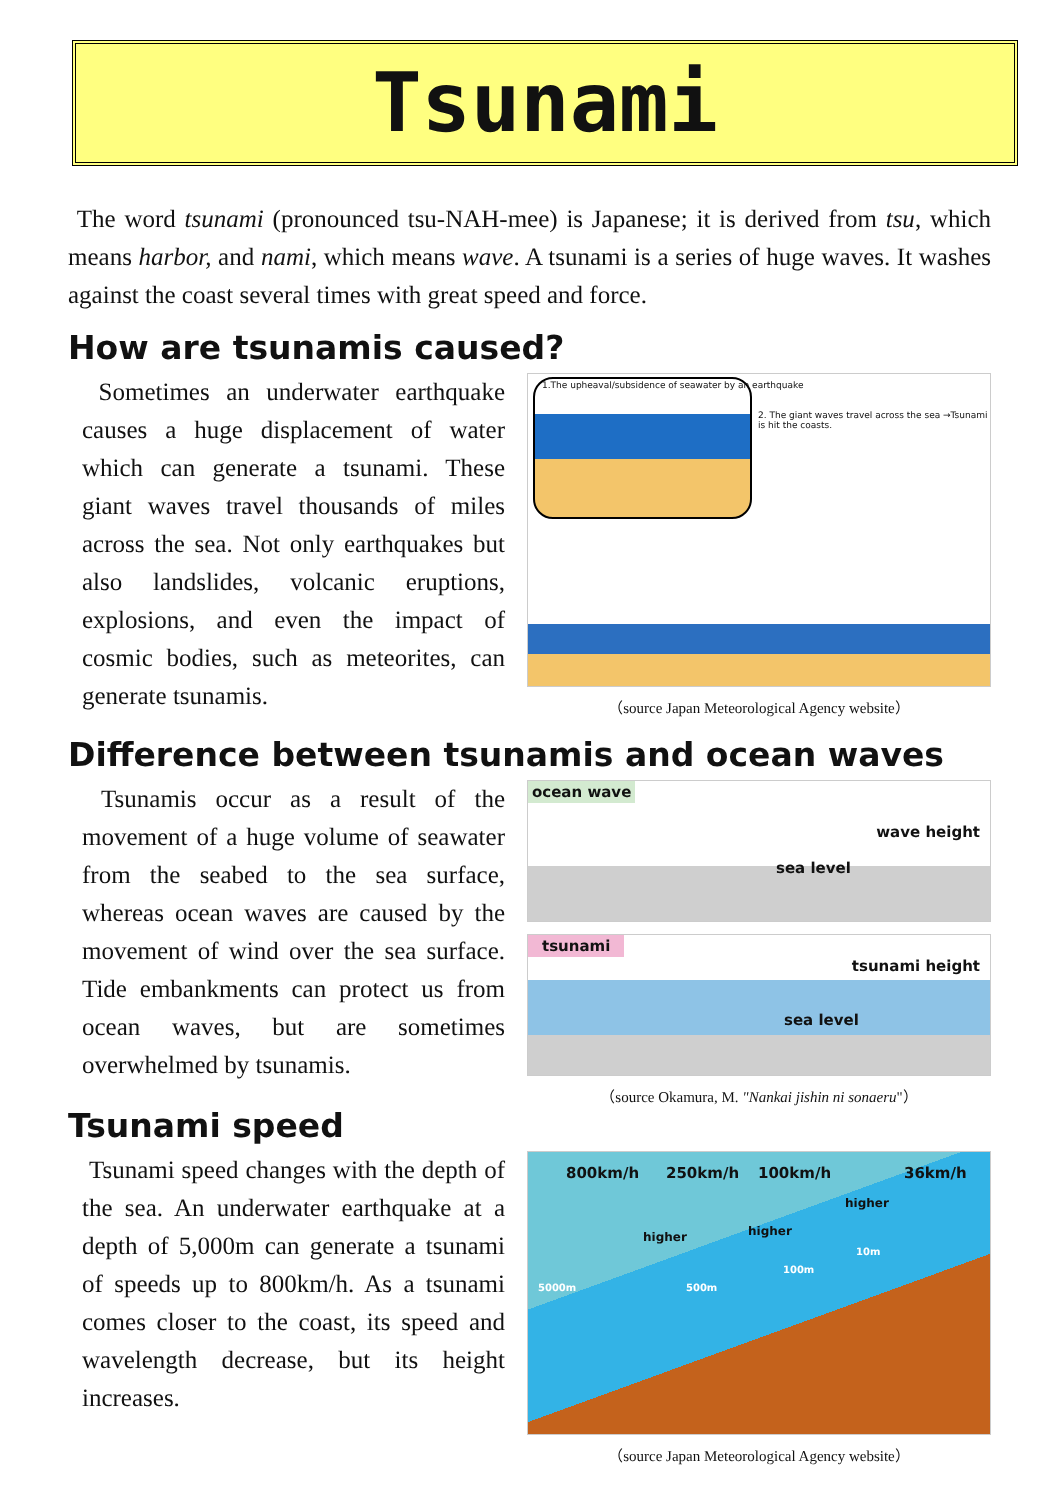Tsunami
The word tsunami (pronounced tsu-NAH-mee) is Japanese; it is derived from tsu, which means harbor, and nami, which means wave. A tsunami is a series of huge waves. It washes against the coast several times with great speed and force.
How are tsunamis caused?
Sometimes an underwater earthquake causes a huge displacement of water which can generate a tsunami. These giant waves travel thousands of miles across the sea. Not only earthquakes but also landslides, volcanic eruptions, explosions, and even the impact of cosmic bodies, such as meteorites, can generate tsunamis.
1.The upheaval/subsidence of seawater by an earthquake
2. The giant waves travel across the sea →Tsunami is hit the coasts.
（source Japan Meteorological Agency website）
Difference between tsunamis and ocean waves
Tsunamis occur as a result of the movement of a huge volume of seawater from the seabed to the sea surface, whereas ocean waves are caused by the movement of wind over the sea surface. Tide embankments can protect us from ocean waves, but are sometimes overwhelmed by tsunamis.
ocean wave
wave height
sea level
tsunami
tsunami height
sea level
（source Okamura, M. "Nankai jishin ni sonaeru"）
Tsunami speed
Tsunami speed changes with the depth of the sea. An underwater earthquake at a depth of 5,000m can generate a tsunami of speeds up to 800km/h. As a tsunami comes closer to the coast, its speed and wavelength decrease, but its height increases.
800km/h 250km/h 100km/h 36km/h
higher higher
higher
5000m 500m
100m
10m
（source Japan Meteorological Agency website）